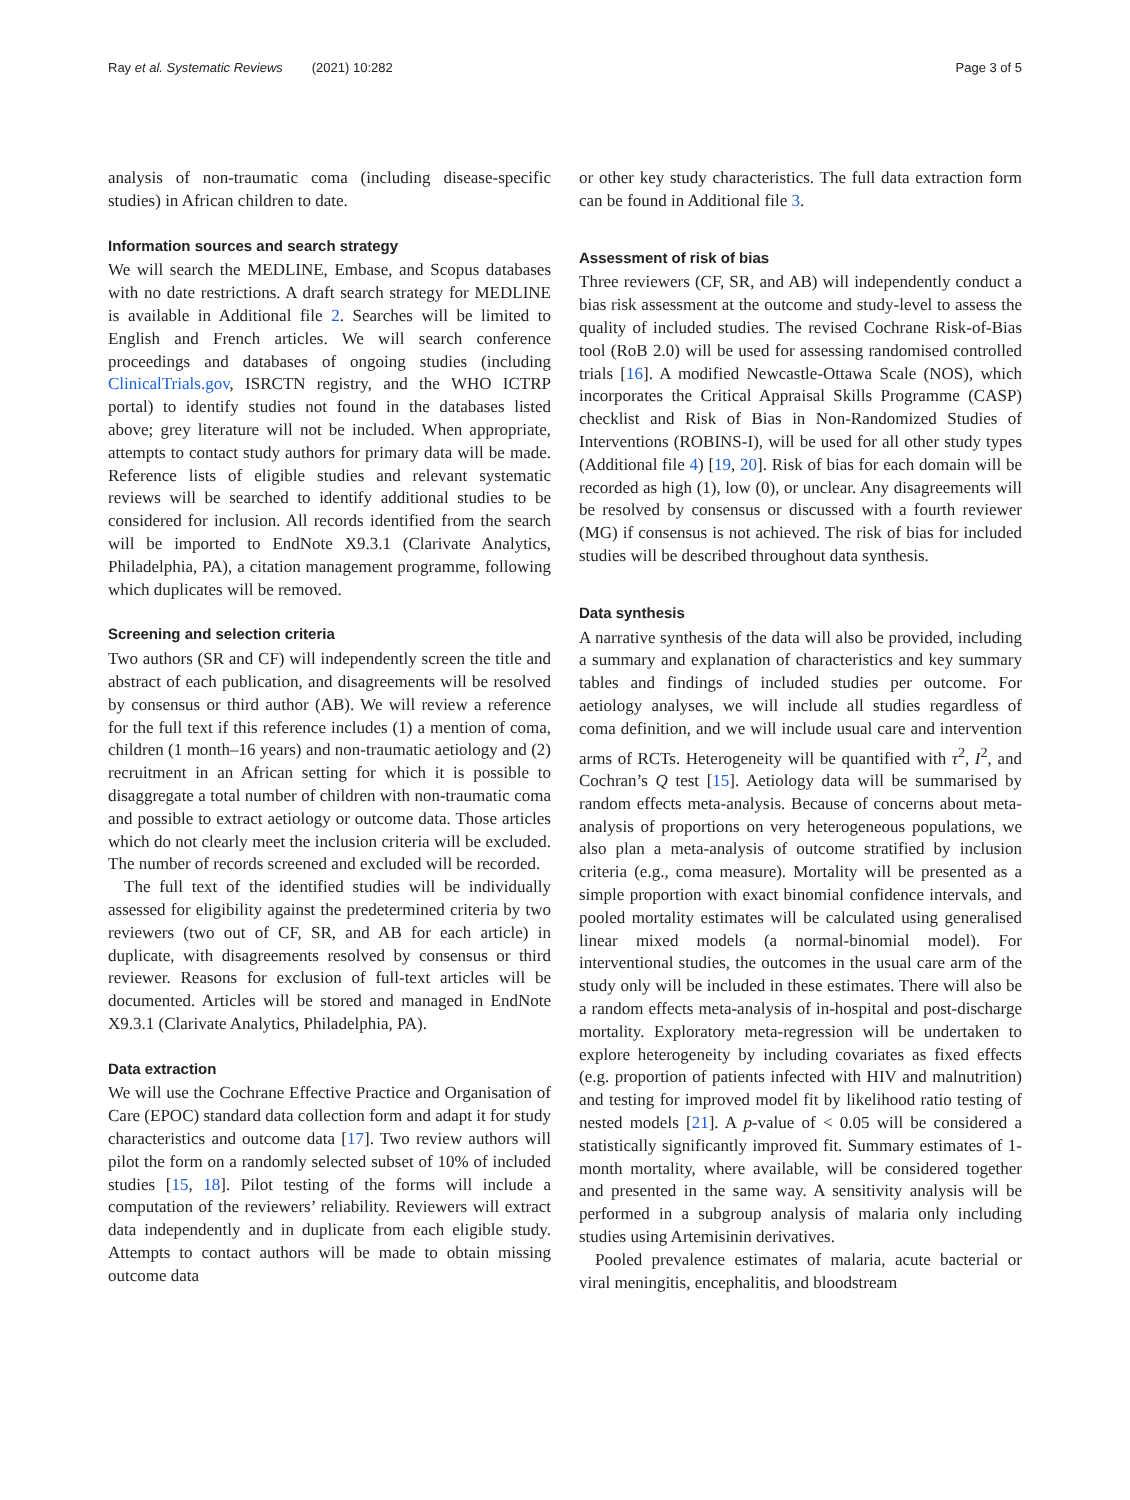Ray et al. Systematic Reviews (2021) 10:282 Page 3 of 5
analysis of non-traumatic coma (including disease-specific studies) in African children to date.
Information sources and search strategy
We will search the MEDLINE, Embase, and Scopus databases with no date restrictions. A draft search strategy for MEDLINE is available in Additional file 2. Searches will be limited to English and French articles. We will search conference proceedings and databases of ongoing studies (including ClinicalTrials.gov, ISRCTN registry, and the WHO ICTRP portal) to identify studies not found in the databases listed above; grey literature will not be included. When appropriate, attempts to contact study authors for primary data will be made. Reference lists of eligible studies and relevant systematic reviews will be searched to identify additional studies to be considered for inclusion. All records identified from the search will be imported to EndNote X9.3.1 (Clarivate Analytics, Philadelphia, PA), a citation management programme, following which duplicates will be removed.
Screening and selection criteria
Two authors (SR and CF) will independently screen the title and abstract of each publication, and disagreements will be resolved by consensus or third author (AB). We will review a reference for the full text if this reference includes (1) a mention of coma, children (1 month–16 years) and non-traumatic aetiology and (2) recruitment in an African setting for which it is possible to disaggregate a total number of children with non-traumatic coma and possible to extract aetiology or outcome data. Those articles which do not clearly meet the inclusion criteria will be excluded. The number of records screened and excluded will be recorded.
The full text of the identified studies will be individually assessed for eligibility against the predetermined criteria by two reviewers (two out of CF, SR, and AB for each article) in duplicate, with disagreements resolved by consensus or third reviewer. Reasons for exclusion of full-text articles will be documented. Articles will be stored and managed in EndNote X9.3.1 (Clarivate Analytics, Philadelphia, PA).
Data extraction
We will use the Cochrane Effective Practice and Organisation of Care (EPOC) standard data collection form and adapt it for study characteristics and outcome data [17]. Two review authors will pilot the form on a randomly selected subset of 10% of included studies [15, 18]. Pilot testing of the forms will include a computation of the reviewers’ reliability. Reviewers will extract data independently and in duplicate from each eligible study. Attempts to contact authors will be made to obtain missing outcome data
or other key study characteristics. The full data extraction form can be found in Additional file 3.
Assessment of risk of bias
Three reviewers (CF, SR, and AB) will independently conduct a bias risk assessment at the outcome and study-level to assess the quality of included studies. The revised Cochrane Risk-of-Bias tool (RoB 2.0) will be used for assessing randomised controlled trials [16]. A modified Newcastle-Ottawa Scale (NOS), which incorporates the Critical Appraisal Skills Programme (CASP) checklist and Risk of Bias in Non-Randomized Studies of Interventions (ROBINS-I), will be used for all other study types (Additional file 4) [19, 20]. Risk of bias for each domain will be recorded as high (1), low (0), or unclear. Any disagreements will be resolved by consensus or discussed with a fourth reviewer (MG) if consensus is not achieved. The risk of bias for included studies will be described throughout data synthesis.
Data synthesis
A narrative synthesis of the data will also be provided, including a summary and explanation of characteristics and key summary tables and findings of included studies per outcome. For aetiology analyses, we will include all studies regardless of coma definition, and we will include usual care and intervention arms of RCTs. Heterogeneity will be quantified with τ<sup>2</sup>, I<sup>2</sup>, and Cochran’s Q test [15]. Aetiology data will be summarised by random effects meta-analysis. Because of concerns about meta-analysis of proportions on very heterogeneous populations, we also plan a meta-analysis of outcome stratified by inclusion criteria (e.g., coma measure). Mortality will be presented as a simple proportion with exact binomial confidence intervals, and pooled mortality estimates will be calculated using generalised linear mixed models (a normal-binomial model). For interventional studies, the outcomes in the usual care arm of the study only will be included in these estimates. There will also be a random effects meta-analysis of in-hospital and post-discharge mortality. Exploratory meta-regression will be undertaken to explore heterogeneity by including covariates as fixed effects (e.g. proportion of patients infected with HIV and malnutrition) and testing for improved model fit by likelihood ratio testing of nested models [21]. A p-value of < 0.05 will be considered a statistically significantly improved fit. Summary estimates of 1-month mortality, where available, will be considered together and presented in the same way. A sensitivity analysis will be performed in a subgroup analysis of malaria only including studies using Artemisinin derivatives.
Pooled prevalence estimates of malaria, acute bacterial or viral meningitis, encephalitis, and bloodstream